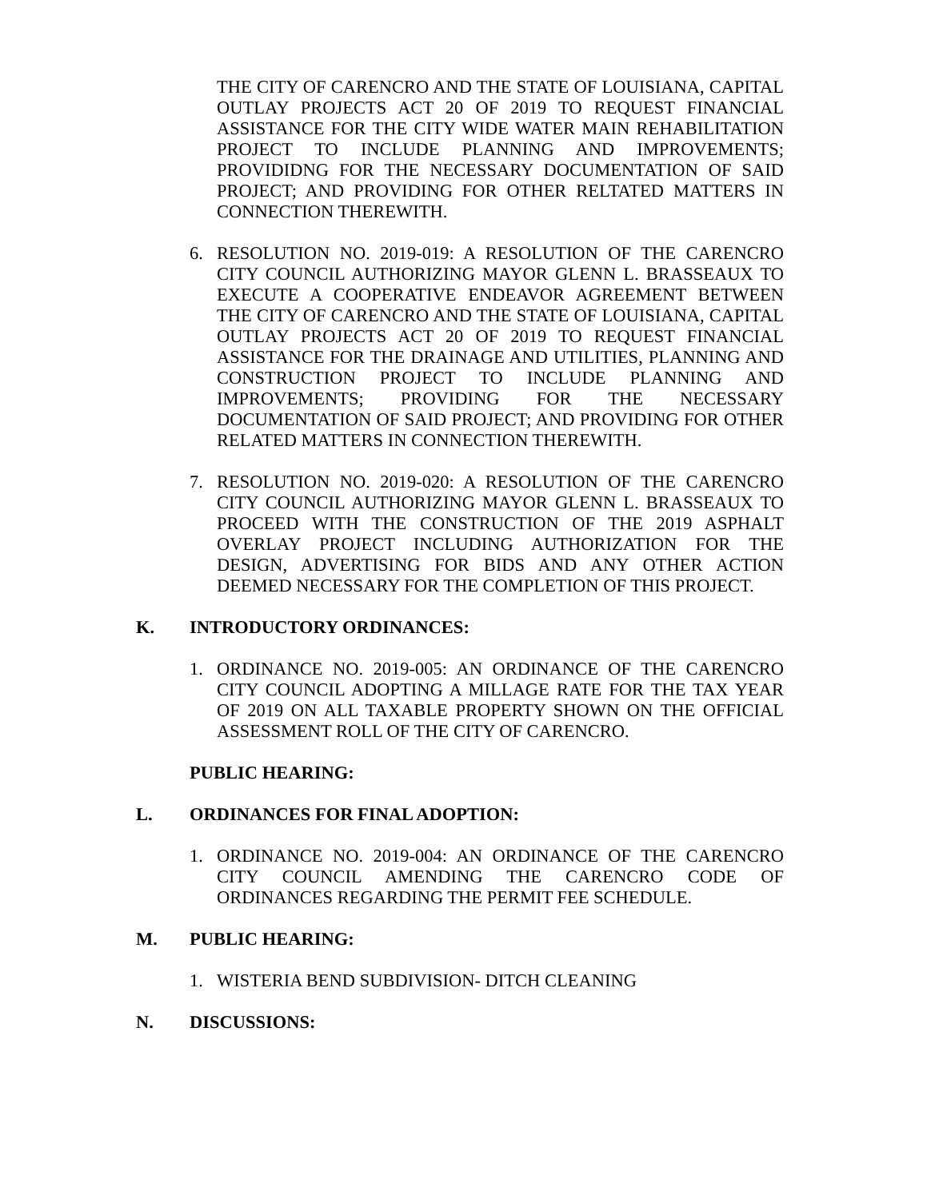THE CITY OF CARENCRO AND THE STATE OF LOUISIANA, CAPITAL OUTLAY PROJECTS ACT 20 OF 2019 TO REQUEST FINANCIAL ASSISTANCE FOR THE CITY WIDE WATER MAIN REHABILITATION PROJECT TO INCLUDE PLANNING AND IMPROVEMENTS; PROVIDIDNG FOR THE NECESSARY DOCUMENTATION OF SAID PROJECT; AND PROVIDING FOR OTHER RELTATED MATTERS IN CONNECTION THEREWITH.
6. RESOLUTION NO. 2019-019: A RESOLUTION OF THE CARENCRO CITY COUNCIL AUTHORIZING MAYOR GLENN L. BRASSEAUX TO EXECUTE A COOPERATIVE ENDEAVOR AGREEMENT BETWEEN THE CITY OF CARENCRO AND THE STATE OF LOUISIANA, CAPITAL OUTLAY PROJECTS ACT 20 OF 2019 TO REQUEST FINANCIAL ASSISTANCE FOR THE DRAINAGE AND UTILITIES, PLANNING AND CONSTRUCTION PROJECT TO INCLUDE PLANNING AND IMPROVEMENTS; PROVIDING FOR THE NECESSARY DOCUMENTATION OF SAID PROJECT; AND PROVIDING FOR OTHER RELATED MATTERS IN CONNECTION THEREWITH.
7. RESOLUTION NO. 2019-020: A RESOLUTION OF THE CARENCRO CITY COUNCIL AUTHORIZING MAYOR GLENN L. BRASSEAUX TO PROCEED WITH THE CONSTRUCTION OF THE 2019 ASPHALT OVERLAY PROJECT INCLUDING AUTHORIZATION FOR THE DESIGN, ADVERTISING FOR BIDS AND ANY OTHER ACTION DEEMED NECESSARY FOR THE COMPLETION OF THIS PROJECT.
K. INTRODUCTORY ORDINANCES:
1. ORDINANCE NO. 2019-005: AN ORDINANCE OF THE CARENCRO CITY COUNCIL ADOPTING A MILLAGE RATE FOR THE TAX YEAR OF 2019 ON ALL TAXABLE PROPERTY SHOWN ON THE OFFICIAL ASSESSMENT ROLL OF THE CITY OF CARENCRO.
PUBLIC HEARING:
L. ORDINANCES FOR FINAL ADOPTION:
1. ORDINANCE NO. 2019-004: AN ORDINANCE OF THE CARENCRO CITY COUNCIL AMENDING THE CARENCRO CODE OF ORDINANCES REGARDING THE PERMIT FEE SCHEDULE.
M. PUBLIC HEARING:
1. WISTERIA BEND SUBDIVISION- DITCH CLEANING
N. DISCUSSIONS: